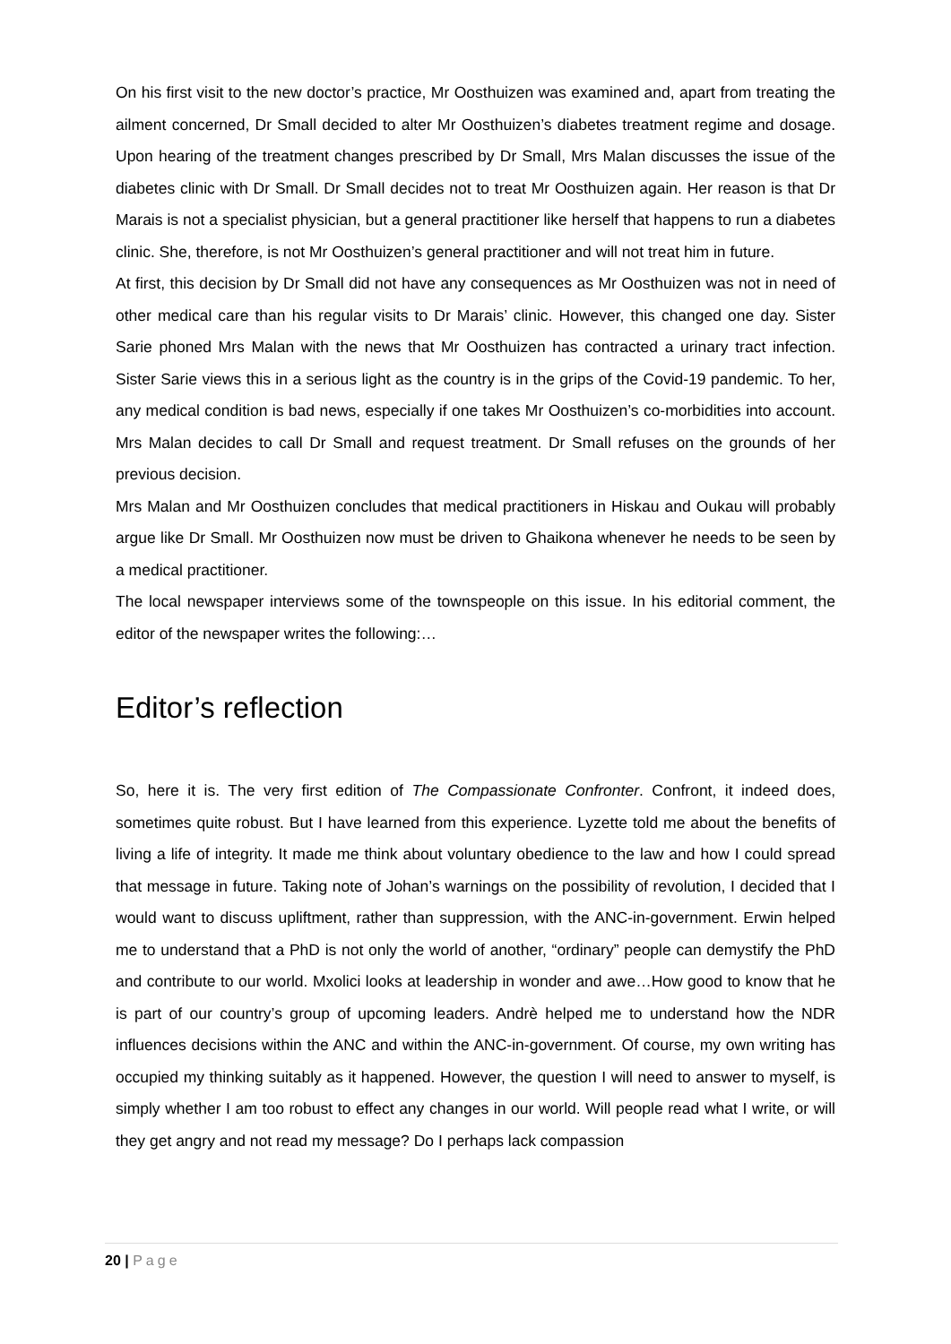On his first visit to the new doctor’s practice, Mr Oosthuizen was examined and, apart from treating the ailment concerned, Dr Small decided to alter Mr Oosthuizen’s diabetes treatment regime and dosage. Upon hearing of the treatment changes prescribed by Dr Small, Mrs Malan discusses the issue of the diabetes clinic with Dr Small. Dr Small decides not to treat Mr Oosthuizen again. Her reason is that Dr Marais is not a specialist physician, but a general practitioner like herself that happens to run a diabetes clinic. She, therefore, is not Mr Oosthuizen’s general practitioner and will not treat him in future.
At first, this decision by Dr Small did not have any consequences as Mr Oosthuizen was not in need of other medical care than his regular visits to Dr Marais’ clinic. However, this changed one day. Sister Sarie phoned Mrs Malan with the news that Mr Oosthuizen has contracted a urinary tract infection. Sister Sarie views this in a serious light as the country is in the grips of the Covid-19 pandemic. To her, any medical condition is bad news, especially if one takes Mr Oosthuizen’s co-morbidities into account. Mrs Malan decides to call Dr Small and request treatment. Dr Small refuses on the grounds of her previous decision.
Mrs Malan and Mr Oosthuizen concludes that medical practitioners in Hiskau and Oukau will probably argue like Dr Small. Mr Oosthuizen now must be driven to Ghaikona whenever he needs to be seen by a medical practitioner.
The local newspaper interviews some of the townspeople on this issue. In his editorial comment, the editor of the newspaper writes the following:…
Editor’s reflection
So, here it is. The very first edition of The Compassionate Confronter. Confront, it indeed does, sometimes quite robust. But I have learned from this experience. Lyzette told me about the benefits of living a life of integrity. It made me think about voluntary obedience to the law and how I could spread that message in future. Taking note of Johan’s warnings on the possibility of revolution, I decided that I would want to discuss upliftment, rather than suppression, with the ANC-in-government. Erwin helped me to understand that a PhD is not only the world of another, “ordinary” people can demystify the PhD and contribute to our world. Mxolici looks at leadership in wonder and awe…How good to know that he is part of our country’s group of upcoming leaders. Andrè helped me to understand how the NDR influences decisions within the ANC and within the ANC-in-government. Of course, my own writing has occupied my thinking suitably as it happened. However, the question I will need to answer to myself, is simply whether I am too robust to effect any changes in our world. Will people read what I write, or will they get angry and not read my message? Do I perhaps lack compassion
20 | Page